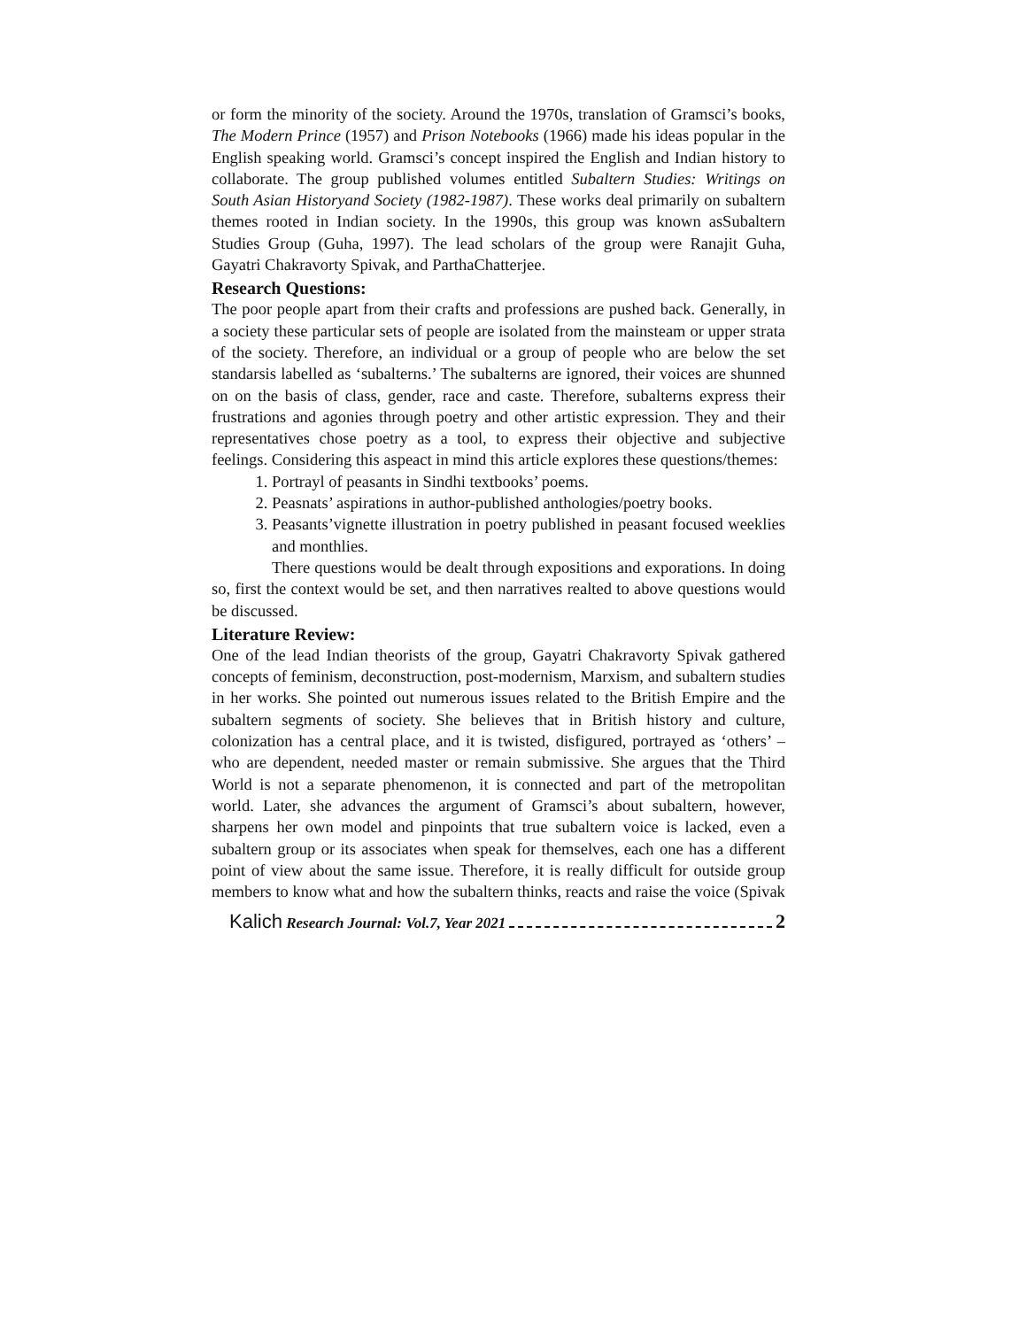or form the minority of the society. Around the 1970s, translation of Gramsci’s books, The Modern Prince (1957) and Prison Notebooks (1966) made his ideas popular in the English speaking world. Gramsci’s concept inspired the English and Indian history to collaborate. The group published volumes entitled Subaltern Studies: Writings on South Asian Historyand Society (1982-1987). These works deal primarily on subaltern themes rooted in Indian society. In the 1990s, this group was known asSubaltern Studies Group (Guha, 1997). The lead scholars of the group were Ranajit Guha, Gayatri Chakravorty Spivak, and ParthaChatterjee.
Research Questions:
The poor people apart from their crafts and professions are pushed back. Generally, in a society these particular sets of people are isolated from the mainsteam or upper strata of the society. Therefore, an individual or a group of people who are below the set standarsis labelled as ‘subalterns.’ The subalterns are ignored, their voices are shunned on on the basis of class, gender, race and caste. Therefore, subalterns express their frustrations and agonies through poetry and other artistic expression. They and their representatives chose poetry as a tool, to express their objective and subjective feelings. Considering this aspeact in mind this article explores these questions/themes:
1. Portrayl of peasants in Sindhi textbooks’ poems.
2. Peasnats’ aspirations in author-published anthologies/poetry books.
3. Peasants’vignette illustration in poetry published in peasant focused weeklies and monthlies.
There questions would be dealt through expositions and exporations. In doing so, first the context would be set, and then narratives realted to above questions would be discussed.
Literature Review:
One of the lead Indian theorists of the group, Gayatri Chakravorty Spivak gathered concepts of feminism, deconstruction, post-modernism, Marxism, and subaltern studies in her works. She pointed out numerous issues related to the British Empire and the subaltern segments of society. She believes that in British history and culture, colonization has a central place, and it is twisted, disfigured, portrayed as ‘others’ – who are dependent, needed master or remain submissive. She argues that the Third World is not a separate phenomenon, it is connected and part of the metropolitan world. Later, she advances the argument of Gramsci’s about subaltern, however, sharpens her own model and pinpoints that true subaltern voice is lacked, even a subaltern group or its associates when speak for themselves, each one has a different point of view about the same issue. Therefore, it is really difficult for outside group members to know what and how the subaltern thinks, reacts and raise the voice (Spivak
Kalich Research Journal: Vol.7, Year 2021 2